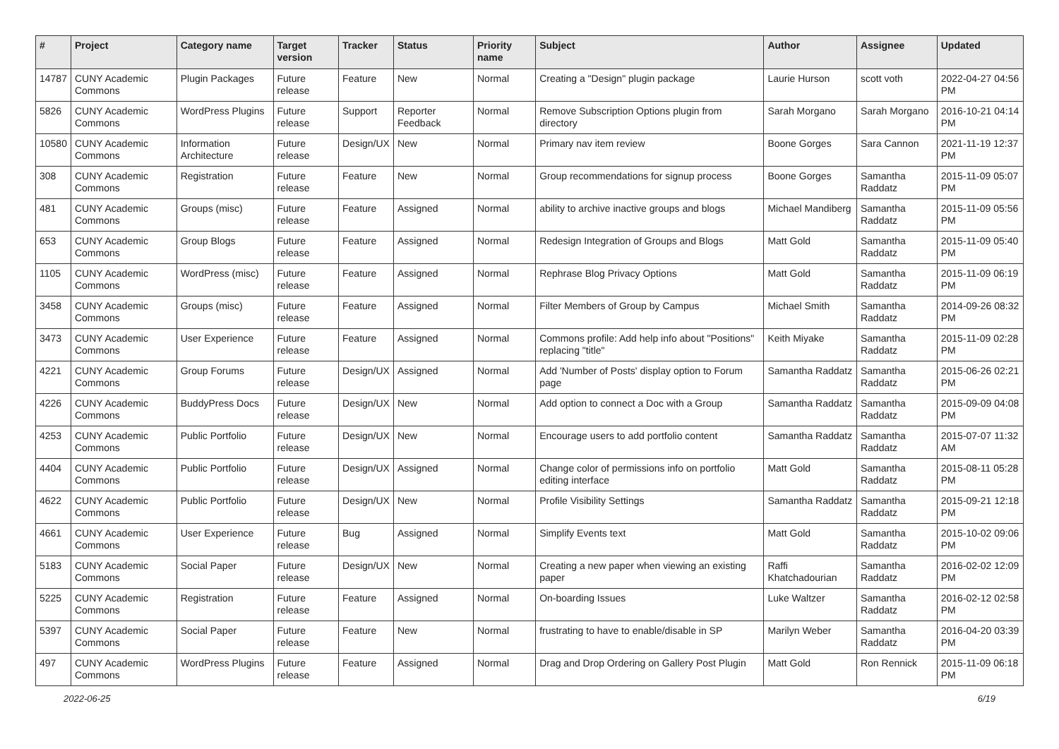| # | Project | Category name | Target version | Tracker | Status | Priority name | Subject | Author | Assignee | Updated |
| --- | --- | --- | --- | --- | --- | --- | --- | --- | --- | --- |
| 14787 | CUNY Academic Commons | Plugin Packages | Future release | Feature | New | Normal | Creating a "Design" plugin package | Laurie Hurson | scott voth | 2022-04-27 04:56 PM |
| 5826 | CUNY Academic Commons | WordPress Plugins | Future release | Support | Reporter Feedback | Normal | Remove Subscription Options plugin from directory | Sarah Morgano | Sarah Morgano | 2016-10-21 04:14 PM |
| 10580 | CUNY Academic Commons | Information Architecture | Future release | Design/UX | New | Normal | Primary nav item review | Boone Gorges | Sara Cannon | 2021-11-19 12:37 PM |
| 308 | CUNY Academic Commons | Registration | Future release | Feature | New | Normal | Group recommendations for signup process | Boone Gorges | Samantha Raddatz | 2015-11-09 05:07 PM |
| 481 | CUNY Academic Commons | Groups (misc) | Future release | Feature | Assigned | Normal | ability to archive inactive groups and blogs | Michael Mandiberg | Samantha Raddatz | 2015-11-09 05:56 PM |
| 653 | CUNY Academic Commons | Group Blogs | Future release | Feature | Assigned | Normal | Redesign Integration of Groups and Blogs | Matt Gold | Samantha Raddatz | 2015-11-09 05:40 PM |
| 1105 | CUNY Academic Commons | WordPress (misc) | Future release | Feature | Assigned | Normal | Rephrase Blog Privacy Options | Matt Gold | Samantha Raddatz | 2015-11-09 06:19 PM |
| 3458 | CUNY Academic Commons | Groups (misc) | Future release | Feature | Assigned | Normal | Filter Members of Group by Campus | Michael Smith | Samantha Raddatz | 2014-09-26 08:32 PM |
| 3473 | CUNY Academic Commons | User Experience | Future release | Feature | Assigned | Normal | Commons profile: Add help info about "Positions" replacing "title" | Keith Miyake | Samantha Raddatz | 2015-11-09 02:28 PM |
| 4221 | CUNY Academic Commons | Group Forums | Future release | Design/UX | Assigned | Normal | Add 'Number of Posts' display option to Forum page | Samantha Raddatz | Samantha Raddatz | 2015-06-26 02:21 PM |
| 4226 | CUNY Academic Commons | BuddyPress Docs | Future release | Design/UX | New | Normal | Add option to connect a Doc with a Group | Samantha Raddatz | Samantha Raddatz | 2015-09-09 04:08 PM |
| 4253 | CUNY Academic Commons | Public Portfolio | Future release | Design/UX | New | Normal | Encourage users to add portfolio content | Samantha Raddatz | Samantha Raddatz | 2015-07-07 11:32 AM |
| 4404 | CUNY Academic Commons | Public Portfolio | Future release | Design/UX | Assigned | Normal | Change color of permissions info on portfolio editing interface | Matt Gold | Samantha Raddatz | 2015-08-11 05:28 PM |
| 4622 | CUNY Academic Commons | Public Portfolio | Future release | Design/UX | New | Normal | Profile Visibility Settings | Samantha Raddatz | Samantha Raddatz | 2015-09-21 12:18 PM |
| 4661 | CUNY Academic Commons | User Experience | Future release | Bug | Assigned | Normal | Simplify Events text | Matt Gold | Samantha Raddatz | 2015-10-02 09:06 PM |
| 5183 | CUNY Academic Commons | Social Paper | Future release | Design/UX | New | Normal | Creating a new paper when viewing an existing paper | Raffi Khatchadourian | Samantha Raddatz | 2016-02-02 12:09 PM |
| 5225 | CUNY Academic Commons | Registration | Future release | Feature | Assigned | Normal | On-boarding Issues | Luke Waltzer | Samantha Raddatz | 2016-02-12 02:58 PM |
| 5397 | CUNY Academic Commons | Social Paper | Future release | Feature | New | Normal | frustrating to have to enable/disable in SP | Marilyn Weber | Samantha Raddatz | 2016-04-20 03:39 PM |
| 497 | CUNY Academic Commons | WordPress Plugins | Future release | Feature | Assigned | Normal | Drag and Drop Ordering on Gallery Post Plugin | Matt Gold | Ron Rennick | 2015-11-09 06:18 PM |
2022-06-25 6/19